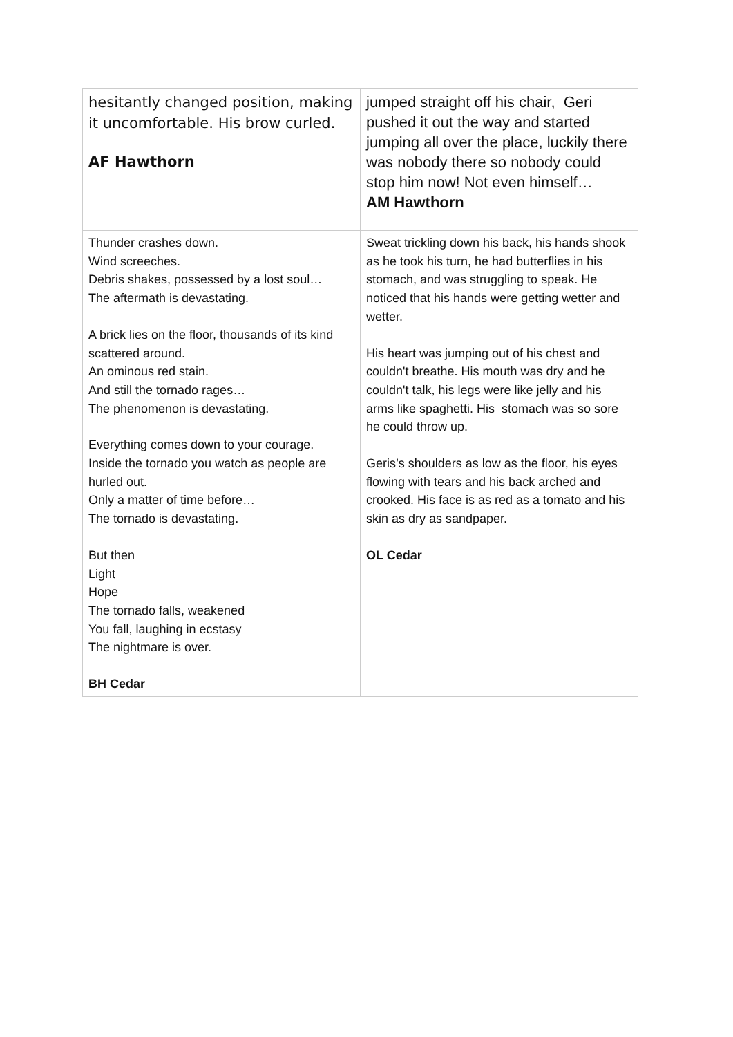| hesitantly changed position, making it uncomfortable. His brow curled. AF Hawthorn | jumped straight off his chair, Geri pushed it out the way and started jumping all over the place, luckily there was nobody there so nobody could stop him now! Not even himself… AM Hawthorn |
| Thunder crashes down. Wind screeches. Debris shakes, possessed by a lost soul… The aftermath is devastating. A brick lies on the floor, thousands of its kind scattered around. An ominous red stain. And still the tornado rages… The phenomenon is devastating. Everything comes down to your courage. Inside the tornado you watch as people are hurled out. Only a matter of time before… The tornado is devastating. But then Light Hope The tornado falls, weakened You fall, laughing in ecstasy The nightmare is over. BH Cedar | Sweat trickling down his back, his hands shook as he took his turn, he had butterflies in his stomach, and was struggling to speak. He noticed that his hands were getting wetter and wetter. His heart was jumping out of his chest and couldn't breathe. His mouth was dry and he couldn't talk, his legs were like jelly and his arms like spaghetti. His stomach was so sore he could throw up. Geris’s shoulders as low as the floor, his eyes flowing with tears and his back arched and crooked. His face is as red as a tomato and his skin as dry as sandpaper. OL Cedar |